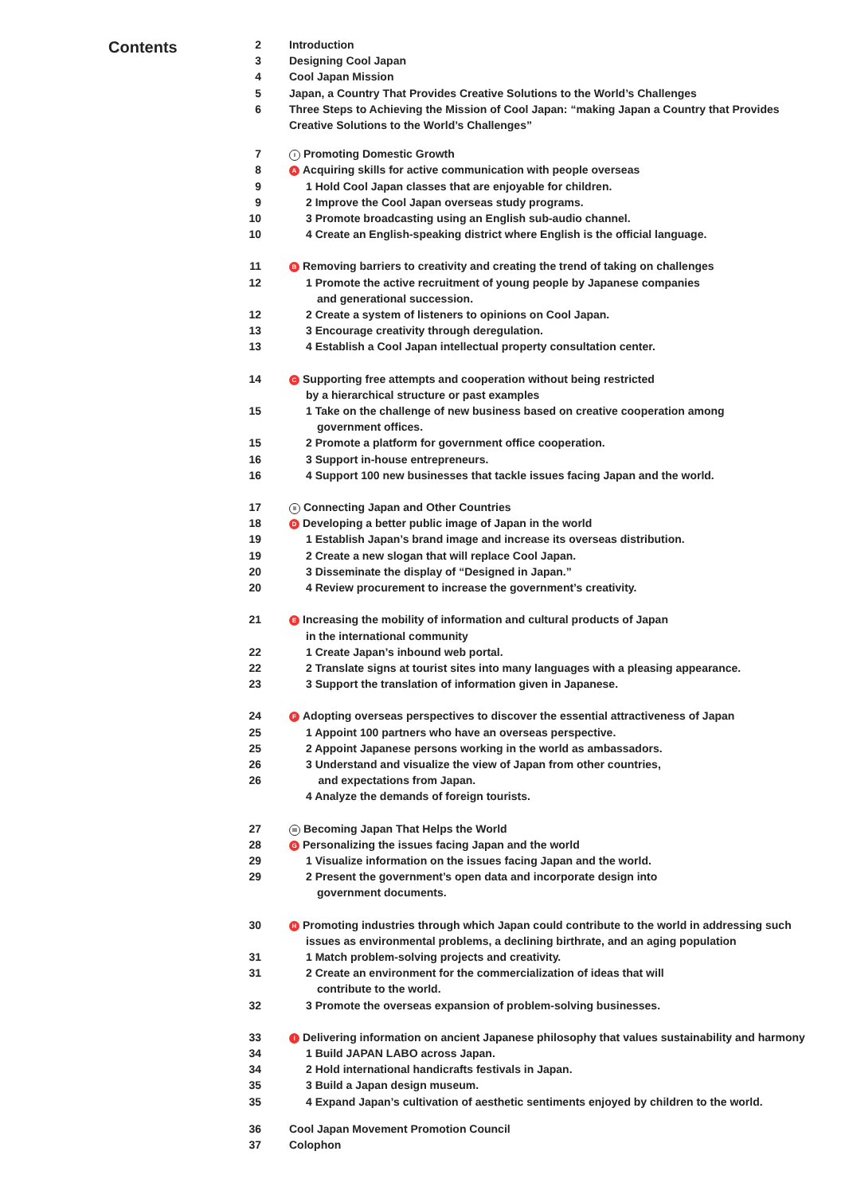Contents
2 Introduction
3 Designing Cool Japan
4 Cool Japan Mission
5 Japan, a Country That Provides Creative Solutions to the World’s Challenges
6 Three Steps to Achieving the Mission of Cool Japan: “making Japan a Country that Provides Creative Solutions to the World’s Challenges”
7 I Promoting Domestic Growth
8 A Acquiring skills for active communication with people overseas
9 1 Hold Cool Japan classes that are enjoyable for children.
9 2 Improve the Cool Japan overseas study programs.
10 3 Promote broadcasting using an English sub-audio channel.
10 4 Create an English-speaking district where English is the official language.
11 B Removing barriers to creativity and creating the trend of taking on challenges
12 1 Promote the active recruitment of young people by Japanese companies
and generational succession.
12 2 Create a system of listeners to opinions on Cool Japan.
13 3 Encourage creativity through deregulation.
13 4 Establish a Cool Japan intellectual property consultation center.
14 C Supporting free attempts and cooperation without being restricted
by a hierarchical structure or past examples
15 1 Take on the challenge of new business based on creative cooperation among
government offices.
15 2 Promote a platform for government office cooperation.
16 3 Support in-house entrepreneurs.
16 4 Support 100 new businesses that tackle issues facing Japan and the world.
17 II Connecting Japan and Other Countries
18 D Developing a better public image of Japan in the world
19 1 Establish Japan’s brand image and increase its overseas distribution.
19 2 Create a new slogan that will replace Cool Japan.
20 3 Disseminate the display of “Designed in Japan.”
20 4 Review procurement to increase the government’s creativity.
21 E Increasing the mobility of information and cultural products of Japan
in the international community
22 1 Create Japan’s inbound web portal.
22 2 Translate signs at tourist sites into many languages with a pleasing appearance.
23 3 Support the translation of information given in Japanese.
24 F Adopting overseas perspectives to discover the essential attractiveness of Japan
25 1 Appoint 100 partners who have an overseas perspective.
25 2 Appoint Japanese persons working in the world as ambassadors.
26 3 Understand and visualize the view of Japan from other countries,
26 and expectations from Japan.
4 Analyze the demands of foreign tourists.
27 III Becoming Japan That Helps the World
28 G Personalizing the issues facing Japan and the world
29 1 Visualize information on the issues facing Japan and the world.
29 2 Present the government’s open data and incorporate design into
government documents.
30 H Promoting industries through which Japan could contribute to the world in addressing such issues as environmental problems, a declining birthrate, and an aging population
31 1 Match problem-solving projects and creativity.
31 2 Create an environment for the commercialization of ideas that will
contribute to the world.
32 3 Promote the overseas expansion of problem-solving businesses.
33 I Delivering information on ancient Japanese philosophy that values sustainability and harmony
34 1 Build JAPAN LABO across Japan.
34 2 Hold international handicrafts festivals in Japan.
35 3 Build a Japan design museum.
35 4 Expand Japan’s cultivation of aesthetic sentiments enjoyed by children to the world.
36 Cool Japan Movement Promotion Council
37 Colophon